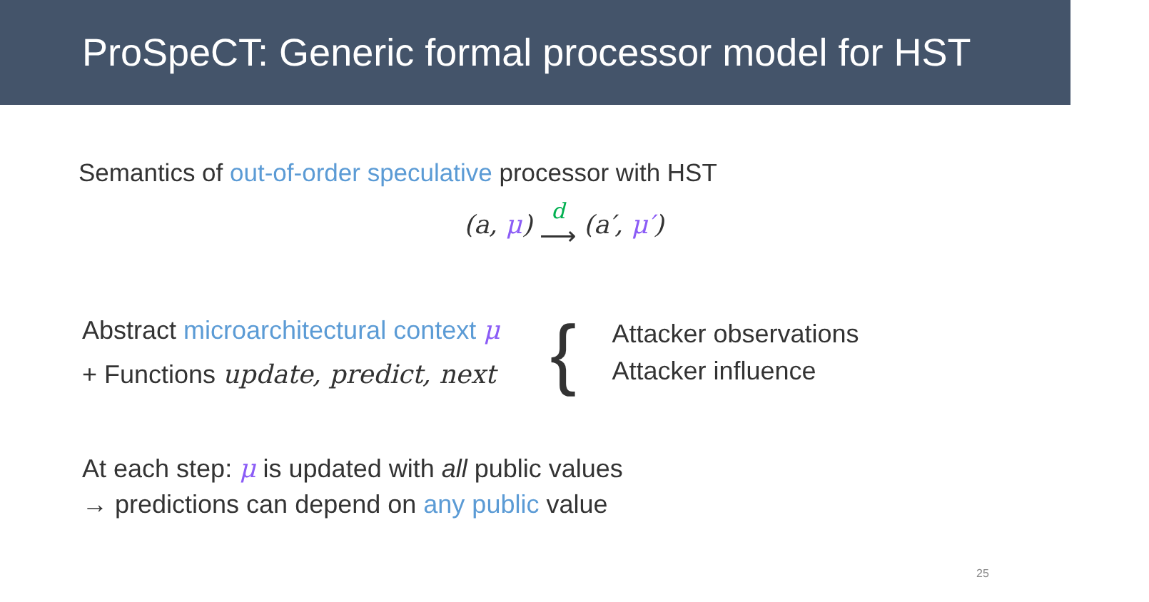ProSpeCT: Generic formal processor model for HST
Semantics of out-of-order speculative processor with HST
(a, μ) d ⟶ (a′, μ′)
Abstract microarchitectural context μ
+ Functions update, predict, next
{
Attacker observations
Attacker influence
At each step: μ is updated with all public values
→ predictions can depend on any public value
25